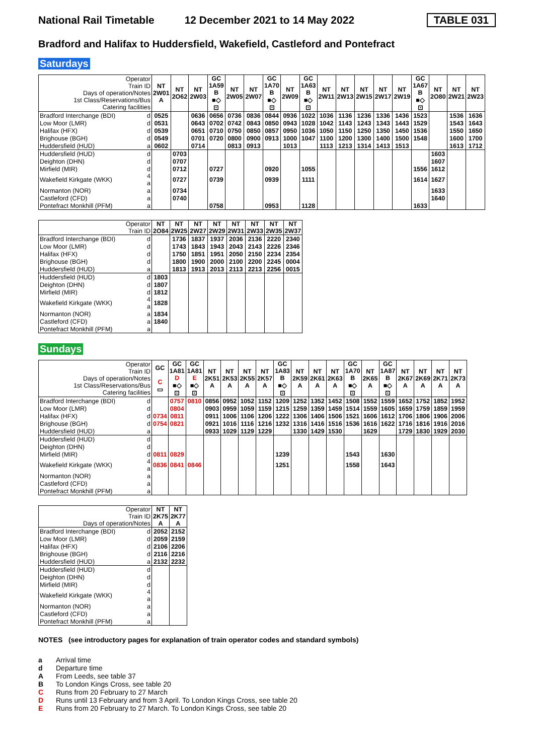National Rail Timetable 12 December 2021 to 14 May 2022 TABLE 031
Bradford and Halifax to Huddersfield, Wakefield, Castleford and Pontefract
Saturdays
| Operator Train ID Days of operation/Notes 1st Class/Reservations/Bus Catering facilities | | NT 2W01 A | NT 2O62 | NT 2W03 | GC 1A59 B ■◇ ⊡ | NT 2W05 | NT 2W07 | GC 1A70 B ■◇ ⊡ | NT 2W09 | GC 1A63 B ■◇ ⊡ | NT 2W11 | NT 2W13 | NT 2W15 | NT 2W17 | NT 2W19 | GC 1A67 B ■◇ ⊡ | NT 2O80 | NT 2W21 | NT 2W23 |
| --- | --- | --- | --- | --- | --- | --- | --- | --- | --- | --- | --- | --- | --- | --- | --- | --- | --- | --- | --- |
| Bradford Interchange (BDI) | d | 0525 | | 0636 | 0656 | 0736 | 0836 | 0844 | 0936 | 1022 | 1036 | 1136 | 1236 | 1336 | 1436 | 1523 | | 1536 | 1636 |
| Low Moor (LMR) | d | 0531 | | 0643 | 0702 | 0742 | 0843 | 0850 | 0943 | 1028 | 1042 | 1143 | 1243 | 1343 | 1443 | 1529 | | 1543 | 1643 |
| Halifax (HFX) | d | 0539 | | 0651 | 0710 | 0750 | 0850 | 0857 | 0950 | 1036 | 1050 | 1150 | 1250 | 1350 | 1450 | 1536 | | 1550 | 1650 |
| Brighouse (BGH) | d | 0549 | | 0701 | 0720 | 0800 | 0900 | 0913 | 1000 | 1047 | 1100 | 1200 | 1300 | 1400 | 1500 | 1548 | | 1600 | 1700 |
| Huddersfield (HUD) | a | 0602 | | 0714 | | 0813 | 0913 | | 1013 | | 1113 | 1213 | 1314 | 1413 | 1513 | | | 1613 | 1712 |
| Huddersfield (HUD) | d | | 0703 | | | | | | | | | | | | | | 1603 | | |
| Deighton (DHN) | d | | 0707 | | | | | | | | | | | | | | 1607 | | |
| Mirfield (MIR) | d | | 0712 | | 0727 | | | 0920 | | 1055 | | | | | | 1556 | 1612 | | |
| Wakefield Kirkgate (WKK) | 4 a | | 0727 | | 0739 | | | 0939 | | 1111 | | | | | | 1614 | 1627 | | |
| Normanton (NOR) | a | | 0734 | | | | | | | | | | | | | | 1633 | | |
| Castleford (CFD) | a | | 0740 | | | | | | | | | | | | | | 1640 | | |
| Pontefract Monkhill (PFM) | a | | | | 0758 | | | 0953 | | 1128 | | | | | | 1633 | | | |
| Operator Train ID | | NT 2O84 | NT 2W25 | NT 2W27 | NT 2W29 | NT 2W31 | NT 2W33 | NT 2W35 | NT 2W37 |
| --- | --- | --- | --- | --- | --- | --- | --- | --- | --- |
| Bradford Interchange (BDI) | d | | 1736 | 1837 | 1937 | 2036 | 2136 | 2220 | 2340 |
| Low Moor (LMR) | d | | 1743 | 1843 | 1943 | 2043 | 2143 | 2226 | 2346 |
| Halifax (HFX) | d | | 1750 | 1851 | 1951 | 2050 | 2150 | 2234 | 2354 |
| Brighouse (BGH) | d | | 1800 | 1900 | 2000 | 2100 | 2200 | 2245 | 0004 |
| Huddersfield (HUD) | a | | 1813 | 1913 | 2013 | 2113 | 2213 | 2256 | 0015 |
| Huddersfield (HUD) | d | 1803 | | | | | | | |
| Deighton (DHN) | d | 1807 | | | | | | | |
| Mirfield (MIR) | d | 1812 | | | | | | | |
| Wakefield Kirkgate (WKK) | 4 a | 1828 | | | | | | | |
| Normanton (NOR) | a | 1834 | | | | | | | |
| Castleford (CFD) | a | 1840 | | | | | | | |
| Pontefract Monkhill (PFM) | a | | | | | | | | |
Sundays
| Operator Train ID Days of operation/Notes 1st Class/Reservations/Bus Catering facilities | | GC C ▭ | GC 1A81 D ■◇ ⊡ | GC 1A81 E ■◇ ⊡ | NT 2K51 A | NT 2K53 A | NT 2K55 A | NT 2K57 A | GC 1A83 B ■◇ ⊡ | NT 2K59 A | NT 2K61 A | NT 2K63 A | GC 1A70 B ■◇ ⊡ | NT 2K65 A | GC 1A87 B ■◇ ⊡ | NT 2K67 A | NT 2K69 A | NT 2K71 A | NT 2K73 A |
| --- | --- | --- | --- | --- | --- | --- | --- | --- | --- | --- | --- | --- | --- | --- | --- | --- | --- | --- | --- |
| Bradford Interchange (BDI) | d | | 0757 | 0810 | 0856 | 0952 | 1052 | 1152 | 1209 | 1252 | 1352 | 1452 | 1508 | 1552 | 1559 | 1652 | 1752 | 1852 | 1952 |
| Low Moor (LMR) | d | | 0804 | | 0903 | 0959 | 1059 | 1159 | 1215 | 1259 | 1359 | 1459 | 1514 | 1559 | 1605 | 1659 | 1759 | 1859 | 1959 |
| Halifax (HFX) | d | 0734 | 0811 | | 0911 | 1006 | 1106 | 1206 | 1222 | 1306 | 1406 | 1506 | 1521 | 1606 | 1612 | 1706 | 1806 | 1906 | 2006 |
| Brighouse (BGH) | d | 0754 | 0821 | | 0921 | 1016 | 1116 | 1216 | 1232 | 1316 | 1416 | 1516 | 1536 | 1616 | 1622 | 1716 | 1816 | 1916 | 2016 |
| Huddersfield (HUD) | a | | | | 0933 | 1029 | 1129 | 1229 | | 1330 | 1429 | 1530 | | 1629 | | 1729 | 1830 | 1929 | 2030 |
| Huddersfield (HUD) | d | | | | | | | | | | | | | | | | | | |
| Deighton (DHN) | d | | | | | | | | | | | | | | | | | | |
| Mirfield (MIR) | d | 0811 | 0829 | | | | | | 1239 | | | | 1543 | | 1630 | | | | |
| Wakefield Kirkgate (WKK) | 4 a | 0836 | 0841 | 0846 | | | | | 1251 | | | | 1558 | | 1643 | | | | |
| Normanton (NOR) | a | | | | | | | | | | | | | | | | | | |
| Castleford (CFD) | a | | | | | | | | | | | | | | | | | | |
| Pontefract Monkhill (PFM) | a | | | | | | | | | | | | | | | | | | |
| Operator Train ID Days of operation/Notes | | NT 2K75 A | NT 2K77 A |
| --- | --- | --- | --- |
| Bradford Interchange (BDI) | d | 2052 | 2152 |
| Low Moor (LMR) | d | 2059 | 2159 |
| Halifax (HFX) | d | 2106 | 2206 |
| Brighouse (BGH) | d | 2116 | 2216 |
| Huddersfield (HUD) | a | 2132 | 2232 |
| Huddersfield (HUD) | d | | |
| Deighton (DHN) | d | | |
| Mirfield (MIR) | d | | |
| Wakefield Kirkgate (WKK) | 4 a | | |
| Normanton (NOR) | a | | |
| Castleford (CFD) | a | | |
| Pontefract Monkhill (PFM) | a | | |
NOTES (see introductory pages for explanation of train operator codes and standard symbols)
a Arrival time
d Departure time
A From Leeds, see table 37
B To London Kings Cross, see table 20
C Runs from 20 February to 27 March
D Runs until 13 February and from 3 April. To London Kings Cross, see table 20
E Runs from 20 February to 27 March. To London Kings Cross, see table 20